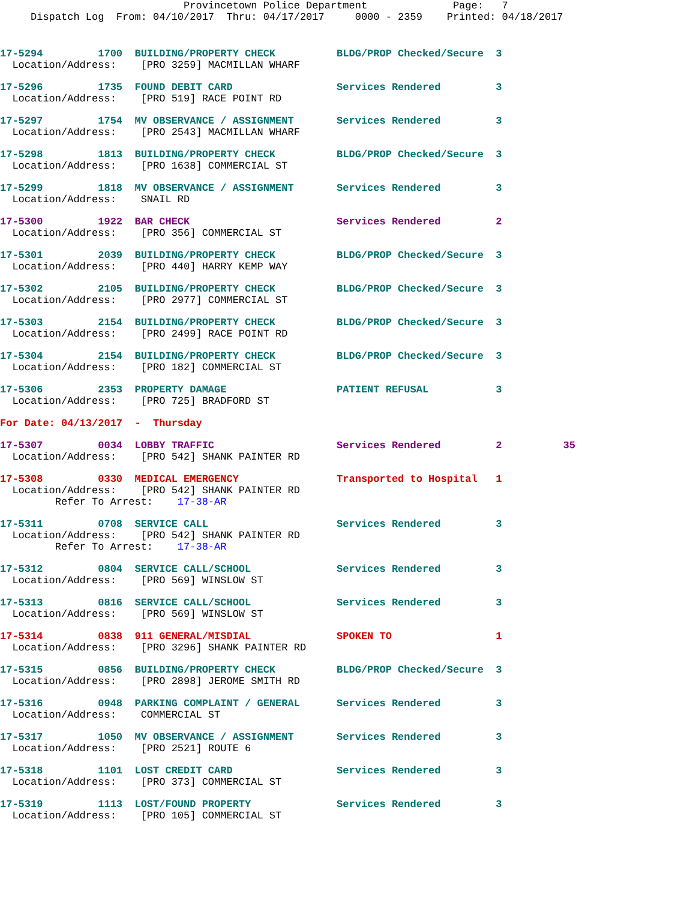Provincetown Police Department              Page:   7
     Dispatch Log  From: 04/10/2017  Thru: 04/17/2017     0000 - 2359    Printed: 04/18/2017
17-5294         1700  BUILDING/PROPERTY CHECK          BLDG/PROP Checked/Secure  3
  Location/Address:    [PRO 3259] MACMILLAN WHARF
17-5296         1735  FOUND DEBIT CARD                 Services Rendered         3
  Location/Address:    [PRO 519] RACE POINT RD
17-5297         1754  MV OBSERVANCE / ASSIGNMENT       Services Rendered         3
  Location/Address:    [PRO 2543] MACMILLAN WHARF
17-5298         1813  BUILDING/PROPERTY CHECK          BLDG/PROP Checked/Secure  3
  Location/Address:    [PRO 1638] COMMERCIAL ST
17-5299         1818  MV OBSERVANCE / ASSIGNMENT       Services Rendered         3
  Location/Address:    SNAIL RD
17-5300         1922  BAR CHECK                        Services Rendered         2
  Location/Address:    [PRO 356] COMMERCIAL ST
17-5301         2039  BUILDING/PROPERTY CHECK          BLDG/PROP Checked/Secure  3
  Location/Address:    [PRO 440] HARRY KEMP WAY
17-5302         2105  BUILDING/PROPERTY CHECK          BLDG/PROP Checked/Secure  3
  Location/Address:    [PRO 2977] COMMERCIAL ST
17-5303         2154  BUILDING/PROPERTY CHECK          BLDG/PROP Checked/Secure  3
  Location/Address:    [PRO 2499] RACE POINT RD
17-5304         2154  BUILDING/PROPERTY CHECK          BLDG/PROP Checked/Secure  3
  Location/Address:    [PRO 182] COMMERCIAL ST
17-5306         2353  PROPERTY DAMAGE                  PATIENT REFUSAL           3
  Location/Address:    [PRO 725] BRADFORD ST
For Date: 04/13/2017  -  Thursday
17-5307         0034  LOBBY TRAFFIC                    Services Rendered         2          35
  Location/Address:    [PRO 542] SHANK PAINTER RD
17-5308         0330  MEDICAL EMERGENCY                Transported to Hospital   1
  Location/Address:    [PRO 542] SHANK PAINTER RD
         Refer To Arrest:    17-38-AR
17-5311         0708  SERVICE CALL                     Services Rendered         3
  Location/Address:    [PRO 542] SHANK PAINTER RD
         Refer To Arrest:    17-38-AR
17-5312         0804  SERVICE CALL/SCHOOL              Services Rendered         3
  Location/Address:    [PRO 569] WINSLOW ST
17-5313         0816  SERVICE CALL/SCHOOL              Services Rendered         3
  Location/Address:    [PRO 569] WINSLOW ST
17-5314         0838  911 GENERAL/MISDIAL              SPOKEN TO                 1
  Location/Address:    [PRO 3296] SHANK PAINTER RD
17-5315         0856  BUILDING/PROPERTY CHECK          BLDG/PROP Checked/Secure  3
  Location/Address:    [PRO 2898] JEROME SMITH RD
17-5316         0948  PARKING COMPLAINT / GENERAL      Services Rendered         3
  Location/Address:    COMMERCIAL ST
17-5317         1050  MV OBSERVANCE / ASSIGNMENT       Services Rendered         3
  Location/Address:    [PRO 2521] ROUTE 6
17-5318         1101  LOST CREDIT CARD                 Services Rendered         3
  Location/Address:    [PRO 373] COMMERCIAL ST
17-5319         1113  LOST/FOUND PROPERTY              Services Rendered         3
  Location/Address:    [PRO 105] COMMERCIAL ST